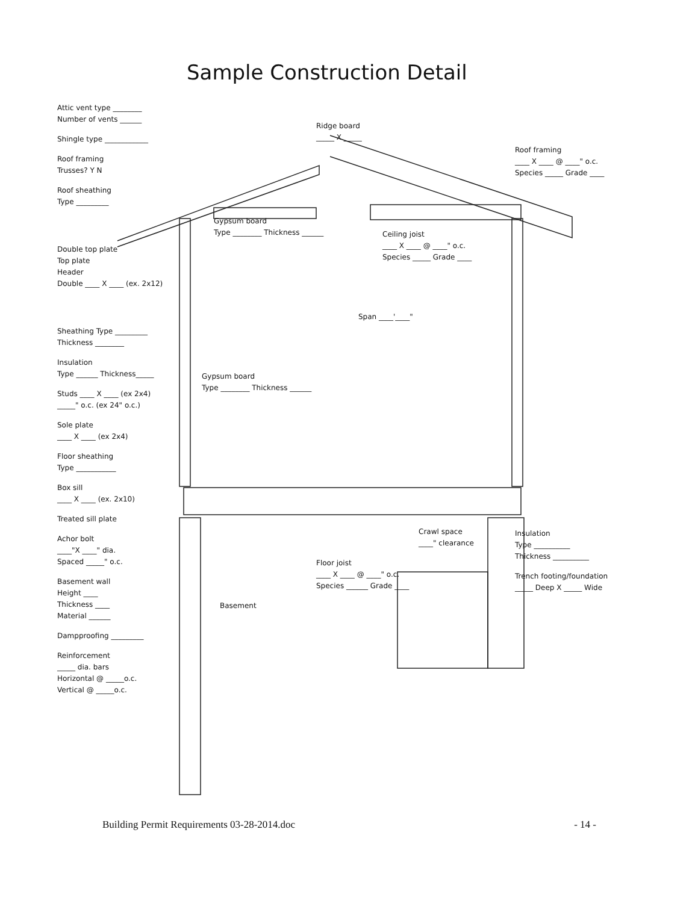Sample Construction Detail
Attic vent type ________
Number of vents ______
Shingle type ____________
Roof framing
Trusses? Y N
Roof sheathing
Type _________
Double top plate
Top plate
Header
Double ____ X ____ (ex. 2x12)
Sheathing Type _________
Thickness ________
Insulation
Type ______ Thickness_____
Studs ____ X ____ (ex 2x4)
_____" o.c. (ex 24" o.c.)
Sole plate
____ X ____ (ex 2x4)
Floor sheathing
Type ___________
Box sill
____ X ____ (ex. 2x10)
Treated sill plate
Achor bolt
____"X ____" dia.
Spaced _____" o.c.
Basement wall
Height ____
Thickness ____
Material ______
Dampproofing _________
Reinforcement
_____ dia. bars
Horizontal @ _____o.c.
Vertical @ _____o.c.
Ridge board
_____ X _____
Gypsum board
Type ________ Thickness ______
Ceiling joist
____ X ____ @ ____" o.c.
Species _____ Grade ____
Span ____'____"
Gypsum board
Type ________ Thickness ______
Crawl space
____" clearance
Floor joist
____ X ____ @ ____" o.c.
Species ______ Grade ____
Basement
Roof framing
____ X ____ @ ____" o.c.
Species _____ Grade ____
Insulation
Type __________
Thickness __________
Trench footing/foundation
_____ Deep X _____ Wide
Building Permit Requirements 03-28-2014.doc - 14 -